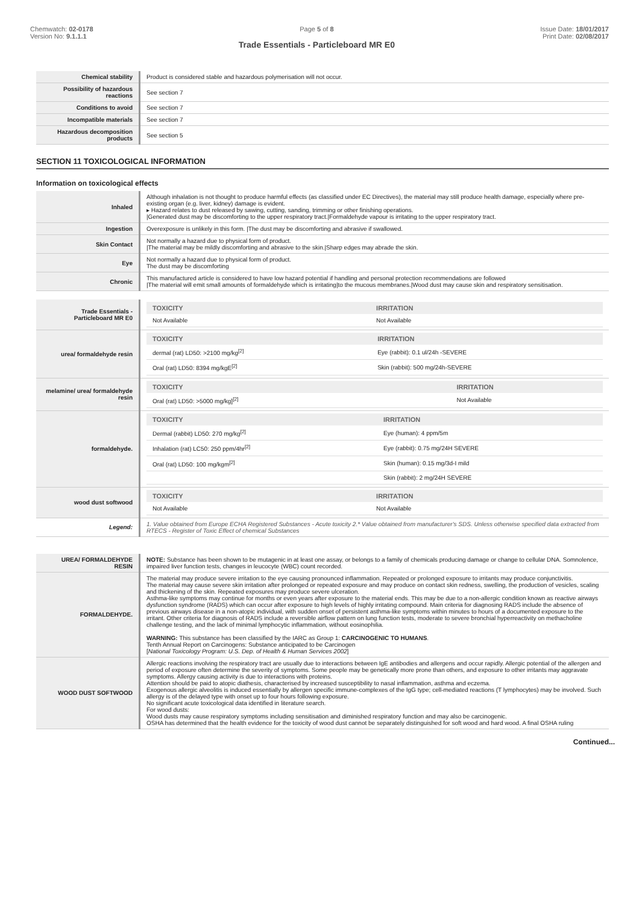Chemwatch: 02-0178
Version No: 9.1.1.1
Page 5 of 8
Trade Essentials - Particleboard MR E0
Issue Date: 18/01/2017
Print Date: 02/08/2017
| Chemical stability | Product is considered stable and hazardous polymerisation will not occur. |
| Possibility of hazardous reactions | See section 7 |
| Conditions to avoid | See section 7 |
| Incompatible materials | See section 7 |
| Hazardous decomposition products | See section 5 |
SECTION 11 TOXICOLOGICAL INFORMATION
Information on toxicological effects
| Inhaled | Although inhalation is not thought to produce harmful effects (as classified under EC Directives), the material may still produce health damage, especially where pre-existing organ (e.g. liver, kidney) damage is evident. ▸ Hazard relates to dust released by sawing, cutting, sanding, trimming or other finishing operations. /Generated dust may be discomforting to the upper respiratory tract./Formaldehyde vapour is irritating to the upper respiratory tract. |
| Ingestion | Overexposure is unlikely in this form. /The dust may be discomforting and abrasive if swallowed. |
| Skin Contact | Not normally a hazard due to physical form of product. /The material may be mildly discomforting and abrasive to the skin./Sharp edges may abrade the skin. |
| Eye | Not normally a hazard due to physical form of product. The dust may be discomforting |
| Chronic | This manufactured article is considered to have low hazard potential if handling and personal protection recommendations are followed /The material will emit small amounts of formaldehyde which is irritating/to the mucous membranes./Wood dust may cause skin and respiratory sensitisation. |
| Trade Essentials - Particleboard MR E0 | / TOXICITY / IRRITATION / / --- / --- / / Not Available / Not Available / |
| urea/ formaldehyde resin | / TOXICITY / IRRITATION / / --- / --- / / dermal (rat) LD50: >2100 mg/kg<sup>[2]</sup> / Eye (rabbit): 0.1 ul/24h -SEVERE / / Oral (rat) LD50: 8394 mg/kgE<sup>[2]</sup> / Skin (rabbit): 500 mg/24h-SEVERE / |
| melamine/ urea/ formaldehyde resin | / TOXICITY / IRRITATION / / --- / --- / / Oral (rat) LD50: >5000 mg/kg]<sup>[2]</sup> / Not Available / |
| formaldehyde. | / TOXICITY / IRRITATION / / --- / --- / / Dermal (rabbit) LD50: 270 mg/kg<sup>[2]</sup> / Eye (human): 4 ppm/5m / / Inhalation (rat) LC50: 250 ppm/4hr<sup>[2]</sup> / Eye (rabbit): 0.75 mg/24H SEVERE / / Oral (rat) LD50: 100 mg/kgm<sup>[2]</sup> / Skin (human): 0.15 mg/3d-I mild / / / Skin (rabbit): 2 mg/24H SEVERE / |
| wood dust softwood | / TOXICITY / IRRITATION / / --- / --- / / Not Available / Not Available / |
| Legend: | 1. Value obtained from Europe ECHA Registered Substances - Acute toxicity 2.* Value obtained from manufacturer's SDS. Unless otherwise specified data extracted from RTECS - Register of Toxic Effect of chemical Substances |
| UREA/ FORMALDEHYDE RESIN | NOTE: Substance has been shown to be mutagenic in at least one assay, or belongs to a family of chemicals producing damage or change to cellular DNA. Somnolence, impaired liver function tests, changes in leucocyte (WBC) count recorded. |
| FORMALDEHYDE. | The material may produce severe irritation to the eye causing pronounced inflammation. Repeated or prolonged exposure to irritants may produce conjunctivitis. The material may cause severe skin irritation after prolonged or repeated exposure and may produce on contact skin redness, swelling, the production of vesicles, scaling and thickening of the skin. Repeated exposures may produce severe ulceration. Asthma-like symptoms may continue for months or even years after exposure to the material ends. This may be due to a non-allergic condition known as reactive airways dysfunction syndrome (RADS) which can occur after exposure to high levels of highly irritating compound. Main criteria for diagnosing RADS include the absence of previous airways disease in a non-atopic individual, with sudden onset of persistent asthma-like symptoms within minutes to hours of a documented exposure to the irritant. Other criteria for diagnosis of RADS include a reversible airflow pattern on lung function tests, moderate to severe bronchial hyperreactivity on methacholine challenge testing, and the lack of minimal lymphocytic inflammation, without eosinophilia. WARNING: This substance has been classified by the IARC as Group 1: CARCINOGENIC TO HUMANS . Tenth Annual Report on Carcinogens: Substance anticipated to be Carcinogen [ National Toxicology Program: U.S. Dep. of Health & Human Services 2002 ] |
| WOOD DUST SOFTWOOD | Allergic reactions involving the respiratory tract are usually due to interactions between IgE antibodies and allergens and occur rapidly. Allergic potential of the allergen and period of exposure often determine the severity of symptoms. Some people may be genetically more prone than others, and exposure to other irritants may aggravate symptoms. Allergy causing activity is due to interactions with proteins. Attention should be paid to atopic diathesis, characterised by increased susceptibility to nasal inflammation, asthma and eczema. Exogenous allergic alveolitis is induced essentially by allergen specific immune-complexes of the IgG type; cell-mediated reactions (T lymphocytes) may be involved. Such allergy is of the delayed type with onset up to four hours following exposure. No significant acute toxicological data identified in literature search. For wood dusts: Wood dusts may cause respiratory symptoms including sensitisation and diminished respiratory function and may also be carcinogenic. OSHA has determined that the health evidence for the toxicity of wood dust cannot be separately distinguished for soft wood and hard wood. A final OSHA ruling |
Continued...